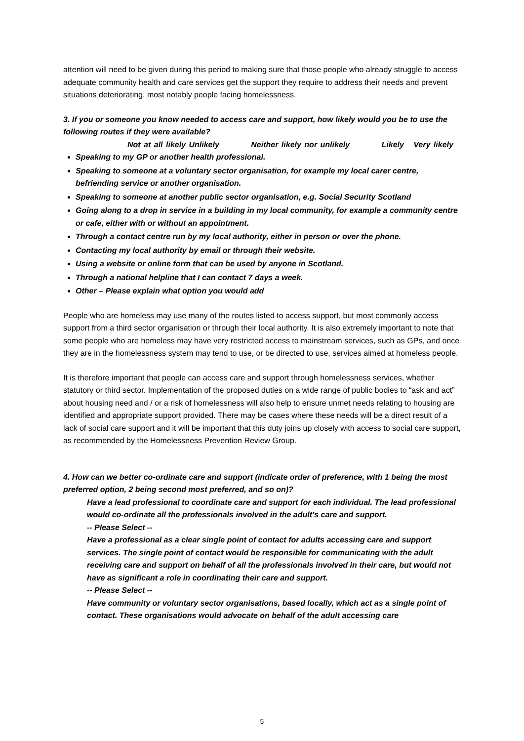attention will need to be given during this period to making sure that those people who already struggle to access adequate community health and care services get the support they require to address their needs and prevent situations deteriorating, most notably people facing homelessness.
3. If you or someone you know needed to access care and support, how likely would you be to use the following routes if they were available?
Not at all likely Unlikely Neither likely nor unlikely Likely Very likely
Speaking to my GP or another health professional.
Speaking to someone at a voluntary sector organisation, for example my local carer centre, befriending service or another organisation.
Speaking to someone at another public sector organisation, e.g. Social Security Scotland
Going along to a drop in service in a building in my local community, for example a community centre or cafe, either with or without an appointment.
Through a contact centre run by my local authority, either in person or over the phone.
Contacting my local authority by email or through their website.
Using a website or online form that can be used by anyone in Scotland.
Through a national helpline that I can contact 7 days a week.
Other – Please explain what option you would add
People who are homeless may use many of the routes listed to access support, but most commonly access support from a third sector organisation or through their local authority. It is also extremely important to note that some people who are homeless may have very restricted access to mainstream services, such as GPs, and once they are in the homelessness system may tend to use, or be directed to use, services aimed at homeless people.
It is therefore important that people can access care and support through homelessness services, whether statutory or third sector. Implementation of the proposed duties on a wide range of public bodies to “ask and act” about housing need and / or a risk of homelessness will also help to ensure unmet needs relating to housing are identified and appropriate support provided. There may be cases where these needs will be a direct result of a lack of social care support and it will be important that this duty joins up closely with access to social care support, as recommended by the Homelessness Prevention Review Group.
4. How can we better co-ordinate care and support (indicate order of preference, with 1 being the most preferred option, 2 being second most preferred, and so on)?
Have a lead professional to coordinate care and support for each individual. The lead professional would co-ordinate all the professionals involved in the adult’s care and support.
-- Please Select --
Have a professional as a clear single point of contact for adults accessing care and support services. The single point of contact would be responsible for communicating with the adult receiving care and support on behalf of all the professionals involved in their care, but would not have as significant a role in coordinating their care and support.
-- Please Select --
Have community or voluntary sector organisations, based locally, which act as a single point of contact. These organisations would advocate on behalf of the adult accessing care
5